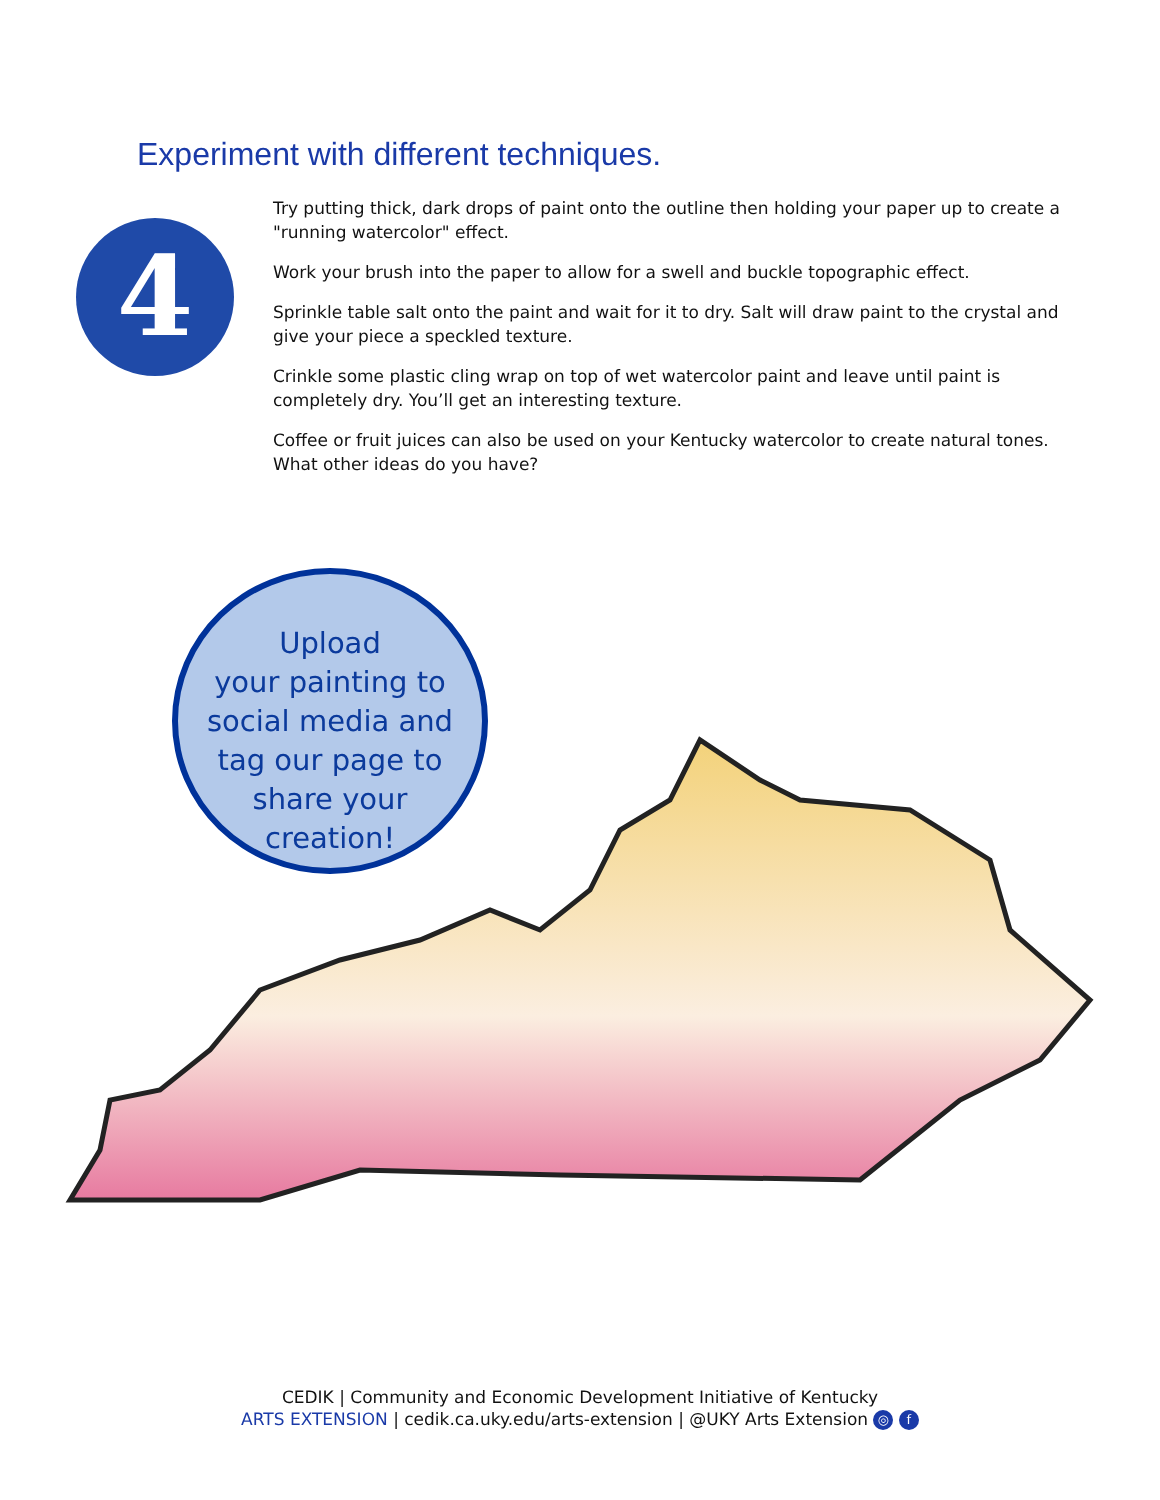Experiment with different techniques.
4
Try putting thick, dark drops of paint onto the outline then holding your paper up to create a "running watercolor" effect.
Work your brush into the paper to allow for a swell and buckle topographic effect.
Sprinkle table salt onto the paint and wait for it to dry. Salt will draw paint to the crystal and give your piece a speckled texture.
Crinkle some plastic cling wrap on top of wet watercolor paint and leave until paint is completely dry. You’ll get an interesting texture.
Coffee or fruit juices can also be used on your Kentucky watercolor to create natural tones. What other ideas do you have?
Upload
your painting to
social media and
tag our page to
share your
creation!
CEDIK | Community and Economic Development Initiative of Kentucky
ARTS EXTENSION | cedik.ca.uky.edu/arts-extension | @UKY Arts Extension ◎ f